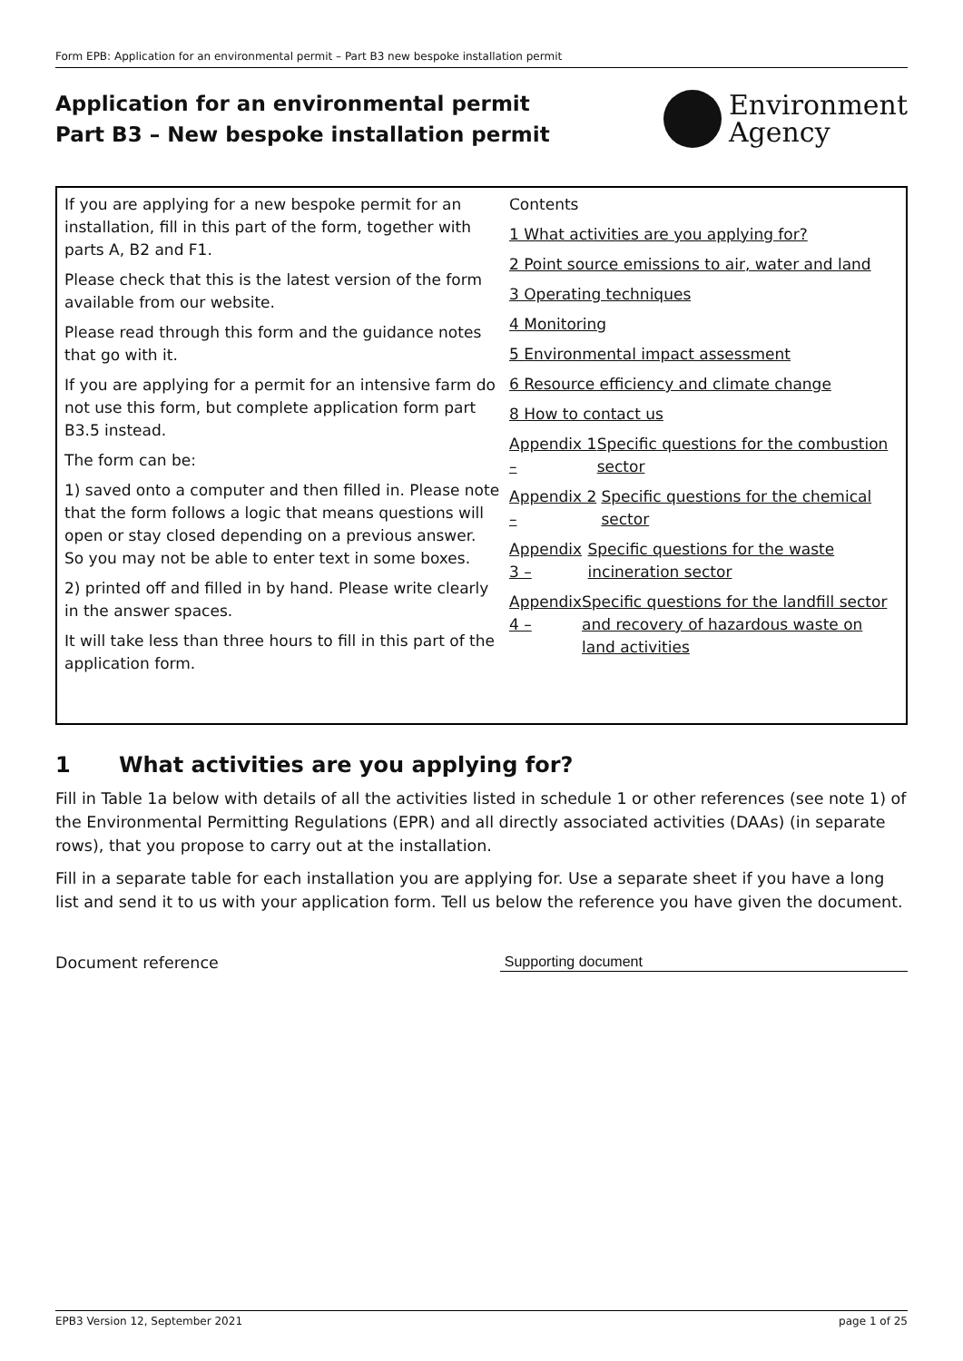Form EPB: Application for an environmental permit – Part B3 new bespoke installation permit
Application for an environmental permit
Part B3 – New bespoke installation permit
Environment
Agency
If you are applying for a new bespoke permit for an installation, fill in this part of the form, together with parts A, B2 and F1.
Please check that this is the latest version of the form available from our website.
Please read through this form and the guidance notes that go with it.
If you are applying for a permit for an intensive farm do not use this form, but complete application form part B3.5 instead.
The form can be:
1) saved onto a computer and then filled in. Please note that the form follows a logic that means questions will open or stay closed depending on a previous answer. So you may not be able to enter text in some boxes.
2) printed off and filled in by hand. Please write clearly in the answer spaces.
It will take less than three hours to fill in this part of the application form.
Contents
1 What activities are you applying for?
2 Point source emissions to air, water and land
3 Operating techniques
4 Monitoring
5 Environmental impact assessment
6 Resource efficiency and climate change
8 How to contact us
Appendix 1 – Specific questions for the combustion sector
Appendix 2 – Specific questions for the chemical sector
Appendix 3 – Specific questions for the waste incineration sector
Appendix 4 – Specific questions for the landfill sector and recovery of hazardous waste on land activities
1 What activities are you applying for?
Fill in Table 1a below with details of all the activities listed in schedule 1 or other references (see note 1) of the Environmental Permitting Regulations (EPR) and all directly associated activities (DAAs) (in separate rows), that you propose to carry out at the installation.
Fill in a separate table for each installation you are applying for. Use a separate sheet if you have a long list and send it to us with your application form. Tell us below the reference you have given the document.
Document reference Supporting document
EPB3 Version 12, September 2021 page 1 of 25